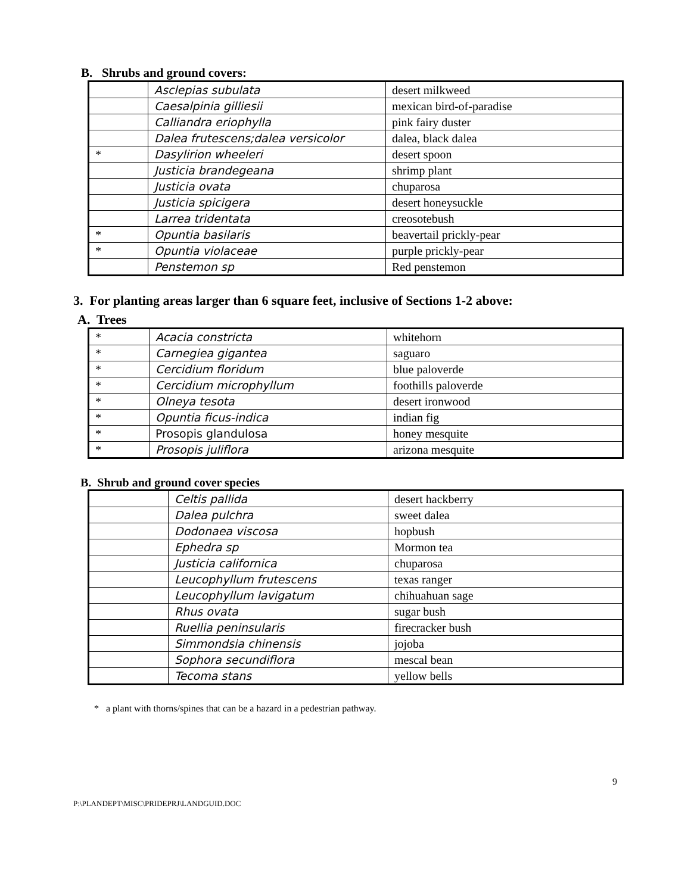B. Shrubs and ground covers:
| | Asclepias subulata | desert milkweed |
| | Caesalpinia gilliesii | mexican bird-of-paradise |
| | Calliandra eriophylla | pink fairy duster |
| | Dalea frutescens;dalea versicolor | dalea, black dalea |
| * | Dasylirion wheeleri | desert spoon |
| | Justicia brandegeana | shrimp plant |
| | Justicia ovata | chuparosa |
| | Justicia spicigera | desert honeysuckle |
| | Larrea tridentata | creosotebush |
| * | Opuntia basilaris | beavertail prickly-pear |
| * | Opuntia violaceae | purple prickly-pear |
| | Penstemon sp | Red penstemon |
3. For planting areas larger than 6 square feet, inclusive of Sections 1-2 above:
A. Trees
| * | Acacia constricta | whitehorn |
| * | Carnegiea gigantea | saguaro |
| * | Cercidium floridum | blue paloverde |
| * | Cercidium microphyllum | foothills paloverde |
| * | Olneya tesota | desert ironwood |
| * | Opuntia ficus-indica | indian fig |
| * | Prosopis glandulosa | honey mesquite |
| * | Prosopis juliflora | arizona mesquite |
B. Shrub and ground cover species
| | Celtis pallida | desert hackberry |
| | Dalea pulchra | sweet dalea |
| | Dodonaea viscosa | hopbush |
| | Ephedra sp | Mormon tea |
| | Justicia californica | chuparosa |
| | Leucophyllum frutescens | texas ranger |
| | Leucophyllum lavigatum | chihuahuan sage |
| | Rhus ovata | sugar bush |
| | Ruellia peninsularis | firecracker bush |
| | Simmondsia chinensis | jojoba |
| | Sophora secundiflora | mescal bean |
| | Tecoma stans | yellow bells |
* a plant with thorns/spines that can be a hazard in a pedestrian pathway.
9
P:\PLANDEPT\MISC\PRIDEPRJ\LANDGUID.DOC